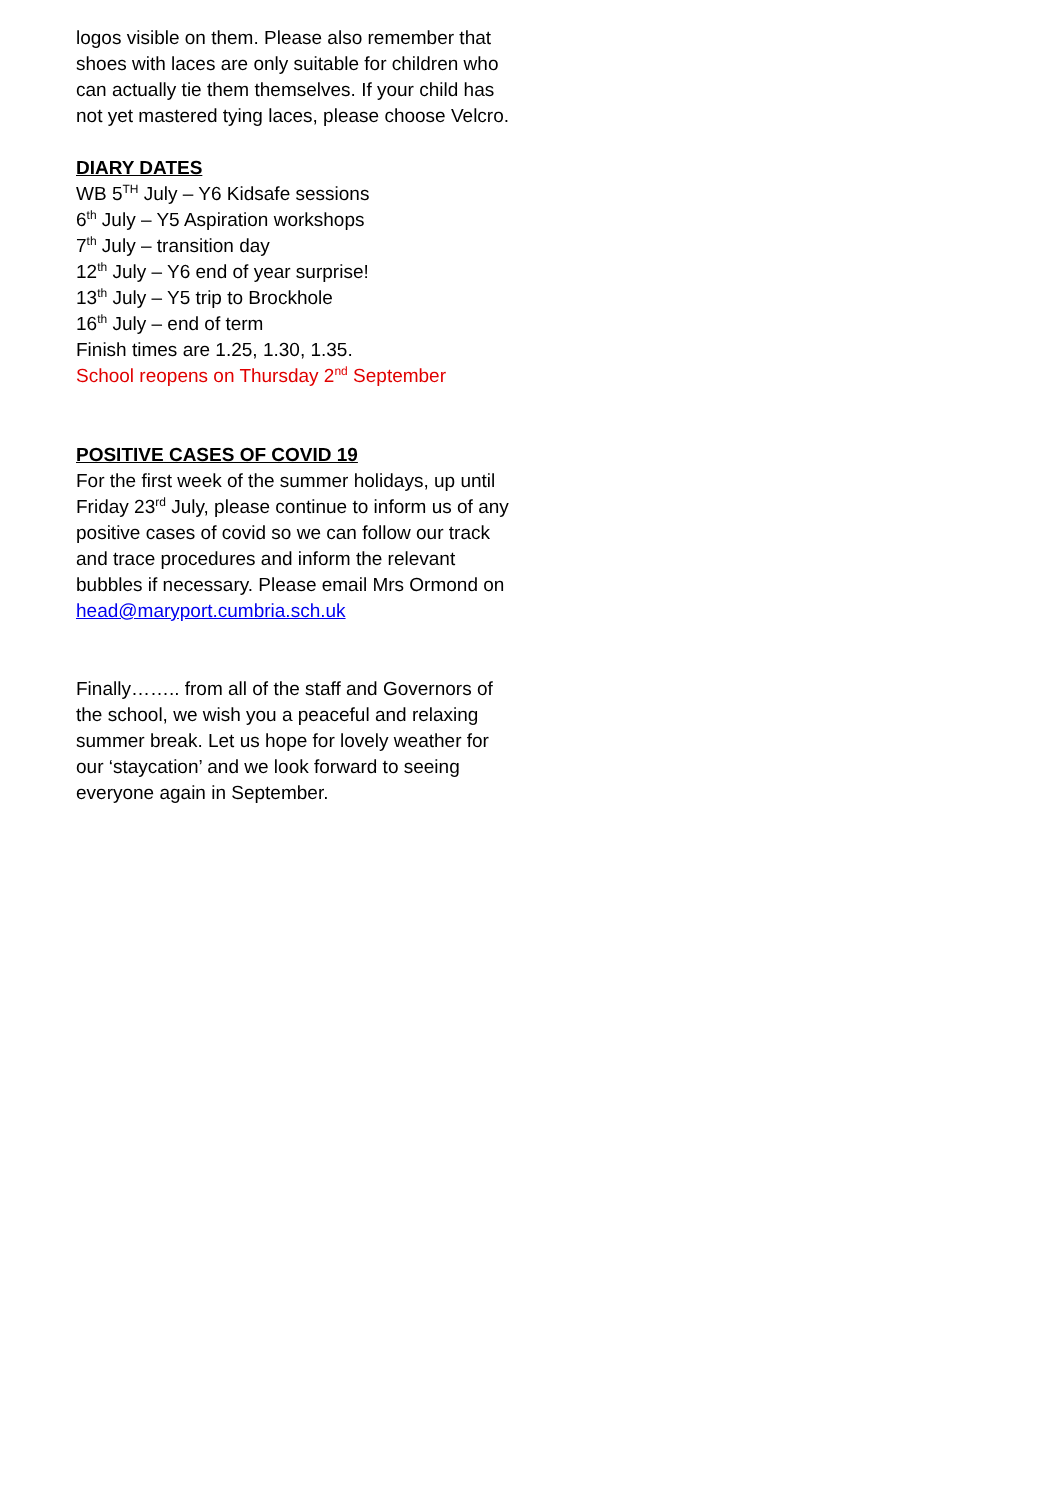logos visible on them. Please also remember that shoes with laces are only suitable for children who can actually tie them themselves. If your child has not yet mastered tying laces, please choose Velcro.
DIARY DATES
WB 5<sup>TH</sup> July – Y6 Kidsafe sessions
6<sup>th</sup> July – Y5 Aspiration workshops
7<sup>th</sup> July – transition day
12<sup>th</sup> July – Y6 end of year surprise!
13<sup>th</sup> July – Y5 trip to Brockhole
16<sup>th</sup> July – end of term
Finish times are 1.25, 1.30, 1.35.
School reopens on Thursday 2<sup>nd</sup> September
POSITIVE CASES OF COVID 19
For the first week of the summer holidays, up until Friday 23<sup>rd</sup> July, please continue to inform us of any positive cases of covid so we can follow our track and trace procedures and inform the relevant bubbles if necessary. Please email Mrs Ormond on head@maryport.cumbria.sch.uk
Finally…….. from all of the staff and Governors of the school, we wish you a peaceful and relaxing summer break. Let us hope for lovely weather for our ‘staycation’ and we look forward to seeing everyone again in September.